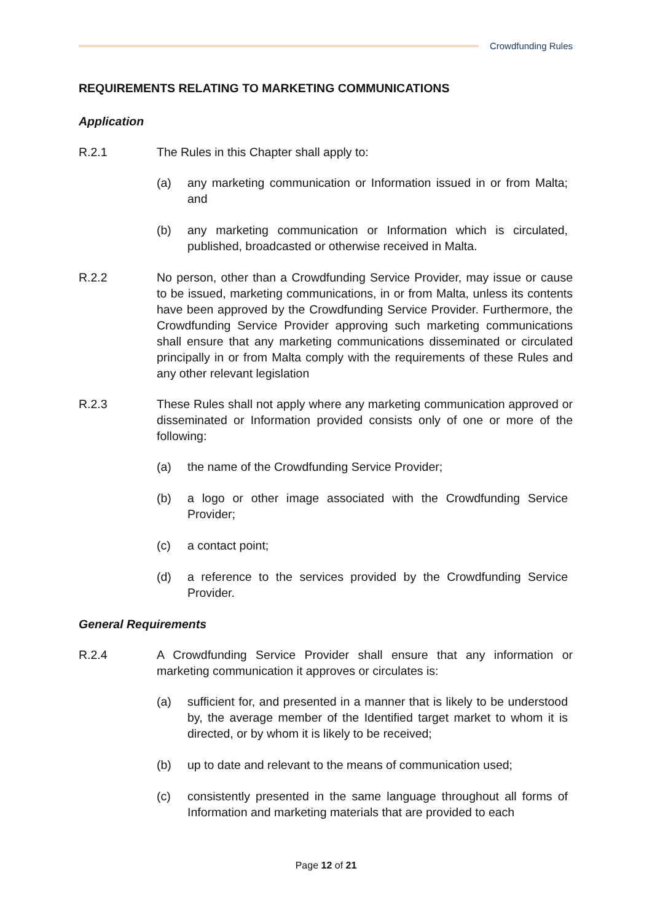Crowdfunding Rules
REQUIREMENTS RELATING TO MARKETING COMMUNICATIONS
Application
R.2.1 The Rules in this Chapter shall apply to:
(a) any marketing communication or Information issued in or from Malta; and
(b) any marketing communication or Information which is circulated, published, broadcasted or otherwise received in Malta.
R.2.2 No person, other than a Crowdfunding Service Provider, may issue or cause to be issued, marketing communications, in or from Malta, unless its contents have been approved by the Crowdfunding Service Provider. Furthermore, the Crowdfunding Service Provider approving such marketing communications shall ensure that any marketing communications disseminated or circulated principally in or from Malta comply with the requirements of these Rules and any other relevant legislation
R.2.3 These Rules shall not apply where any marketing communication approved or disseminated or Information provided consists only of one or more of the following:
(a) the name of the Crowdfunding Service Provider;
(b) a logo or other image associated with the Crowdfunding Service Provider;
(c) a contact point;
(d) a reference to the services provided by the Crowdfunding Service Provider.
General Requirements
R.2.4 A Crowdfunding Service Provider shall ensure that any information or marketing communication it approves or circulates is:
(a) sufficient for, and presented in a manner that is likely to be understood by, the average member of the Identified target market to whom it is directed, or by whom it is likely to be received;
(b) up to date and relevant to the means of communication used;
(c) consistently presented in the same language throughout all forms of Information and marketing materials that are provided to each
Page 12 of 21